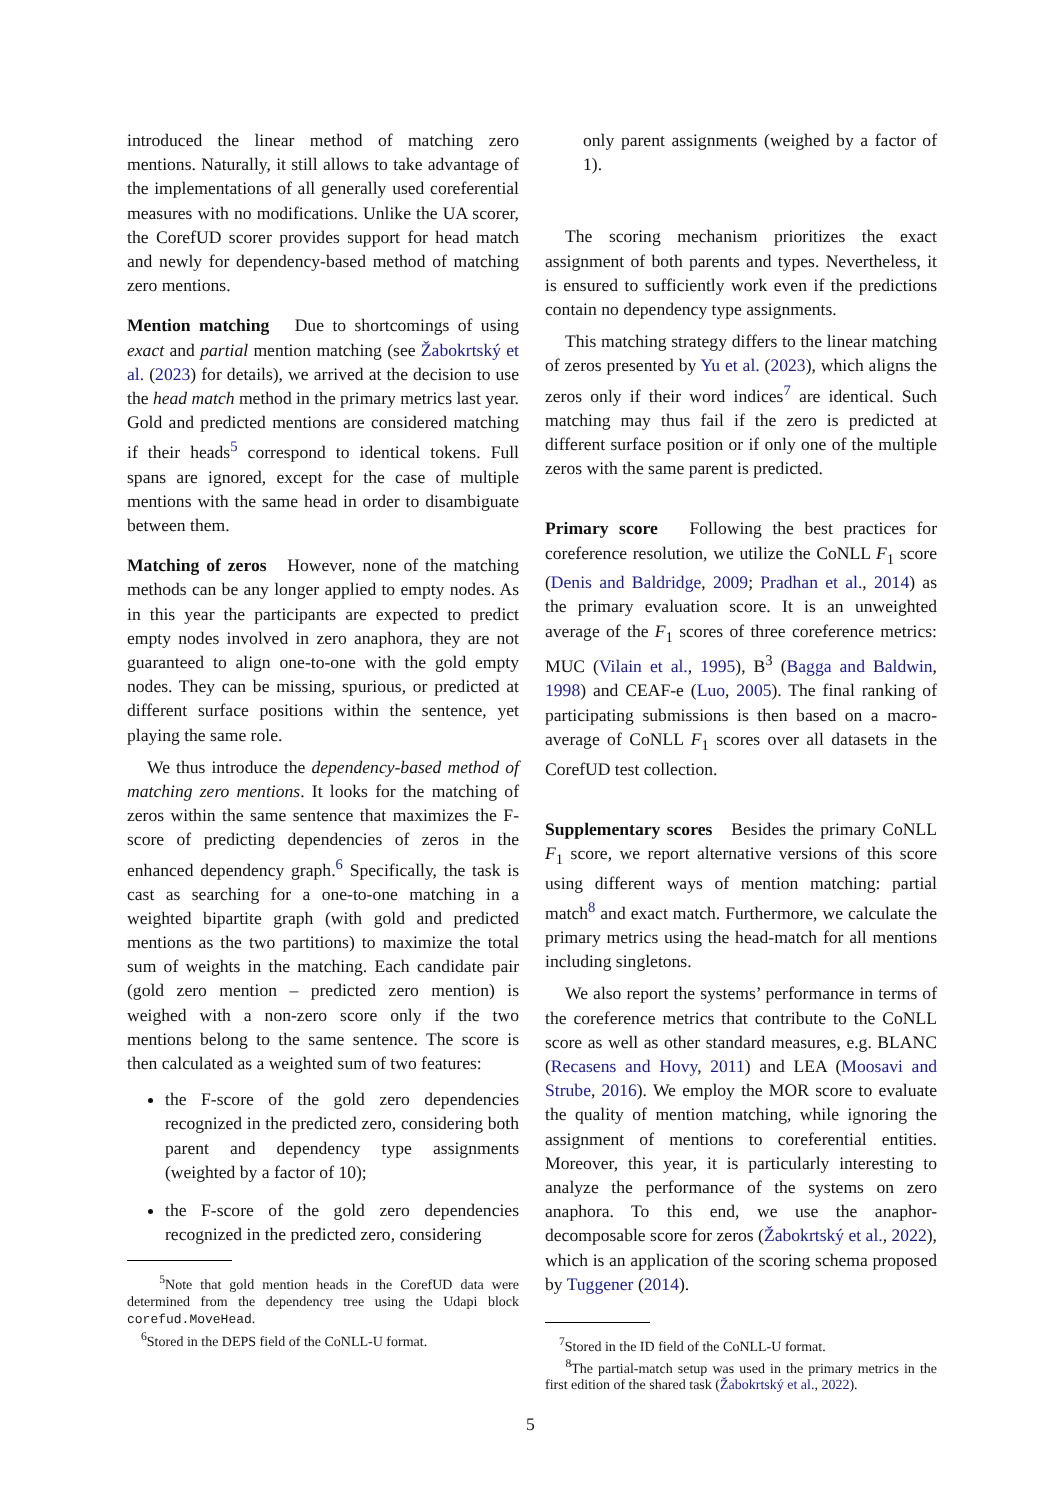introduced the linear method of matching zero mentions. Naturally, it still allows to take advantage of the implementations of all generally used coreferential measures with no modifications. Unlike the UA scorer, the CorefUD scorer provides support for head match and newly for dependency-based method of matching zero mentions.
Mention matching Due to shortcomings of using exact and partial mention matching (see Žabokrtský et al. (2023) for details), we arrived at the decision to use the head match method in the primary metrics last year. Gold and predicted mentions are considered matching if their heads<sup>5</sup> correspond to identical tokens. Full spans are ignored, except for the case of multiple mentions with the same head in order to disambiguate between them.
Matching of zeros However, none of the matching methods can be any longer applied to empty nodes. As in this year the participants are expected to predict empty nodes involved in zero anaphora, they are not guaranteed to align one-to-one with the gold empty nodes. They can be missing, spurious, or predicted at different surface positions within the sentence, yet playing the same role.
We thus introduce the dependency-based method of matching zero mentions. It looks for the matching of zeros within the same sentence that maximizes the F-score of predicting dependencies of zeros in the enhanced dependency graph.<sup>6</sup> Specifically, the task is cast as searching for a one-to-one matching in a weighted bipartite graph (with gold and predicted mentions as the two partitions) to maximize the total sum of weights in the matching. Each candidate pair (gold zero mention – predicted zero mention) is weighed with a non-zero score only if the two mentions belong to the same sentence. The score is then calculated as a weighted sum of two features:
the F-score of the gold zero dependencies recognized in the predicted zero, considering both parent and dependency type assignments (weighted by a factor of 10);
the F-score of the gold zero dependencies recognized in the predicted zero, considering
<sup>5</sup> Note that gold mention heads in the CorefUD data were determined from the dependency tree using the Udapi block corefud.MoveHead.
<sup>6</sup> Stored in the DEPS field of the CoNLL-U format.
only parent assignments (weighed by a factor of 1).
The scoring mechanism prioritizes the exact assignment of both parents and types. Nevertheless, it is ensured to sufficiently work even if the predictions contain no dependency type assignments.
This matching strategy differs to the linear matching of zeros presented by Yu et al. (2023), which aligns the zeros only if their word indices<sup>7</sup> are identical. Such matching may thus fail if the zero is predicted at different surface position or if only one of the multiple zeros with the same parent is predicted.
Primary score Following the best practices for coreference resolution, we utilize the CoNLL F<sub>1</sub> score (Denis and Baldridge, 2009; Pradhan et al., 2014) as the primary evaluation score. It is an unweighted average of the F<sub>1</sub> scores of three coreference metrics: MUC (Vilain et al., 1995), B<sup>3</sup> (Bagga and Baldwin, 1998) and CEAF-e (Luo, 2005). The final ranking of participating submissions is then based on a macro-average of CoNLL F<sub>1</sub> scores over all datasets in the CorefUD test collection.
Supplementary scores Besides the primary CoNLL F<sub>1</sub> score, we report alternative versions of this score using different ways of mention matching: partial match<sup>8</sup> and exact match. Furthermore, we calculate the primary metrics using the head-match for all mentions including singletons.
We also report the systems’ performance in terms of the coreference metrics that contribute to the CoNLL score as well as other standard measures, e.g. BLANC (Recasens and Hovy, 2011) and LEA (Moosavi and Strube, 2016). We employ the MOR score to evaluate the quality of mention matching, while ignoring the assignment of mentions to coreferential entities. Moreover, this year, it is particularly interesting to analyze the performance of the systems on zero anaphora. To this end, we use the anaphor-decomposable score for zeros (Žabokrtský et al., 2022), which is an application of the scoring schema proposed by Tuggener (2014).
<sup>7</sup> Stored in the ID field of the CoNLL-U format.
<sup>8</sup> The partial-match setup was used in the primary metrics in the first edition of the shared task (Žabokrtský et al., 2022).
5